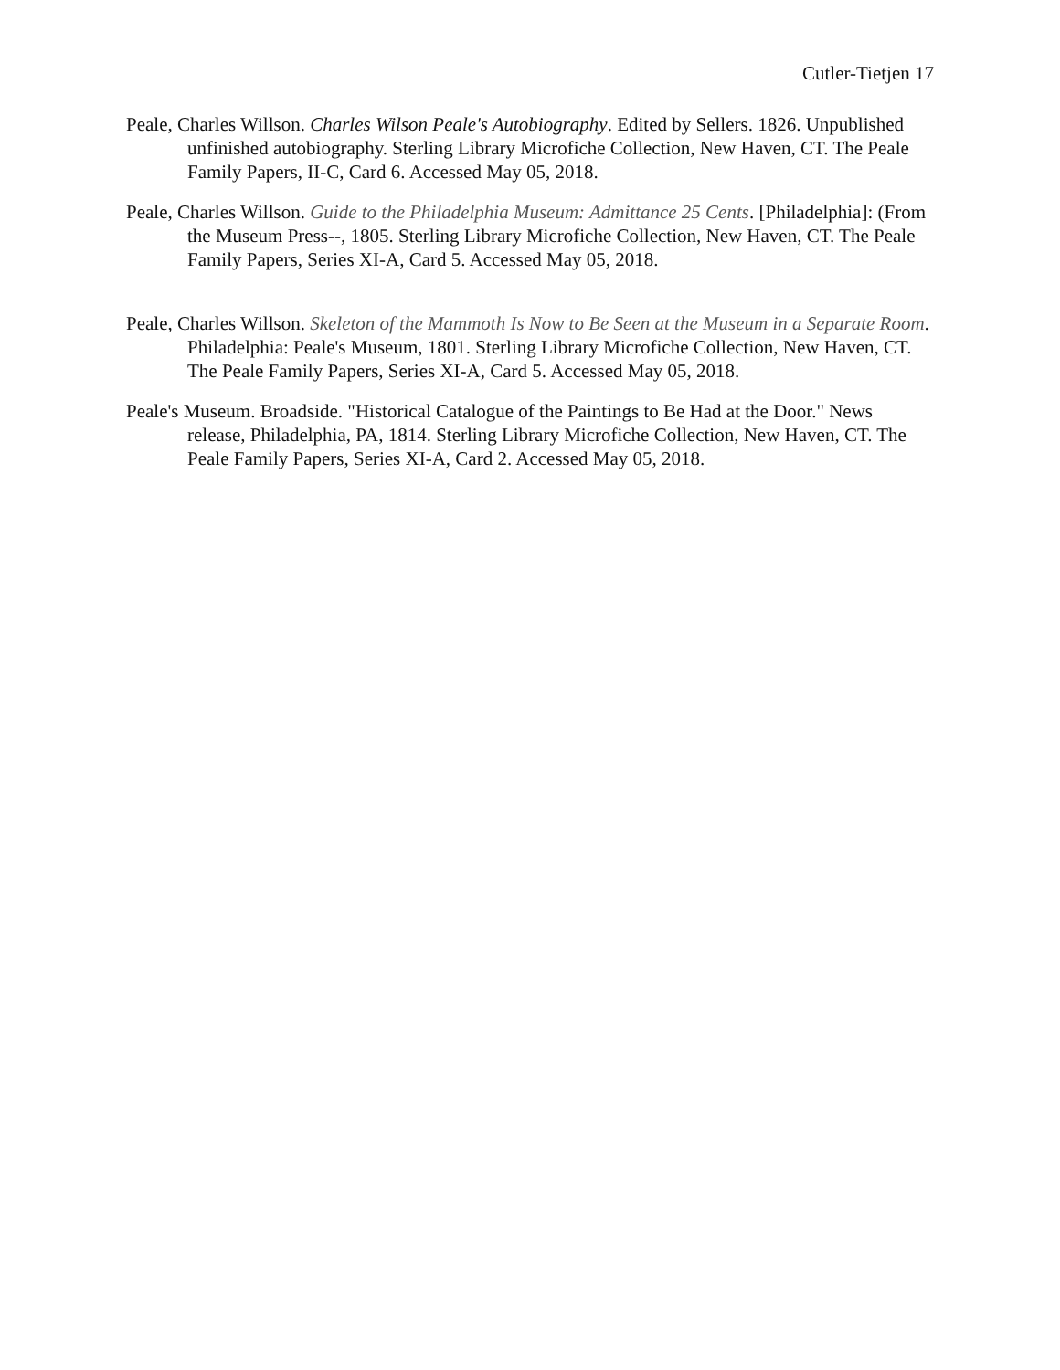Cutler-Tietjen 17
Peale, Charles Willson. Charles Wilson Peale's Autobiography. Edited by Sellers. 1826. Unpublished unfinished autobiography. Sterling Library Microfiche Collection, New Haven, CT. The Peale Family Papers, II-C, Card 6. Accessed May 05, 2018.
Peale, Charles Willson. Guide to the Philadelphia Museum: Admittance 25 Cents. [Philadelphia]: (From the Museum Press--, 1805. Sterling Library Microfiche Collection, New Haven, CT. The Peale Family Papers, Series XI-A, Card 5. Accessed May 05, 2018.
Peale, Charles Willson. Skeleton of the Mammoth Is Now to Be Seen at the Museum in a Separate Room. Philadelphia: Peale's Museum, 1801. Sterling Library Microfiche Collection, New Haven, CT. The Peale Family Papers, Series XI-A, Card 5. Accessed May 05, 2018.
Peale's Museum. Broadside. "Historical Catalogue of the Paintings to Be Had at the Door." News release, Philadelphia, PA, 1814. Sterling Library Microfiche Collection, New Haven, CT. The Peale Family Papers, Series XI-A, Card 2. Accessed May 05, 2018.